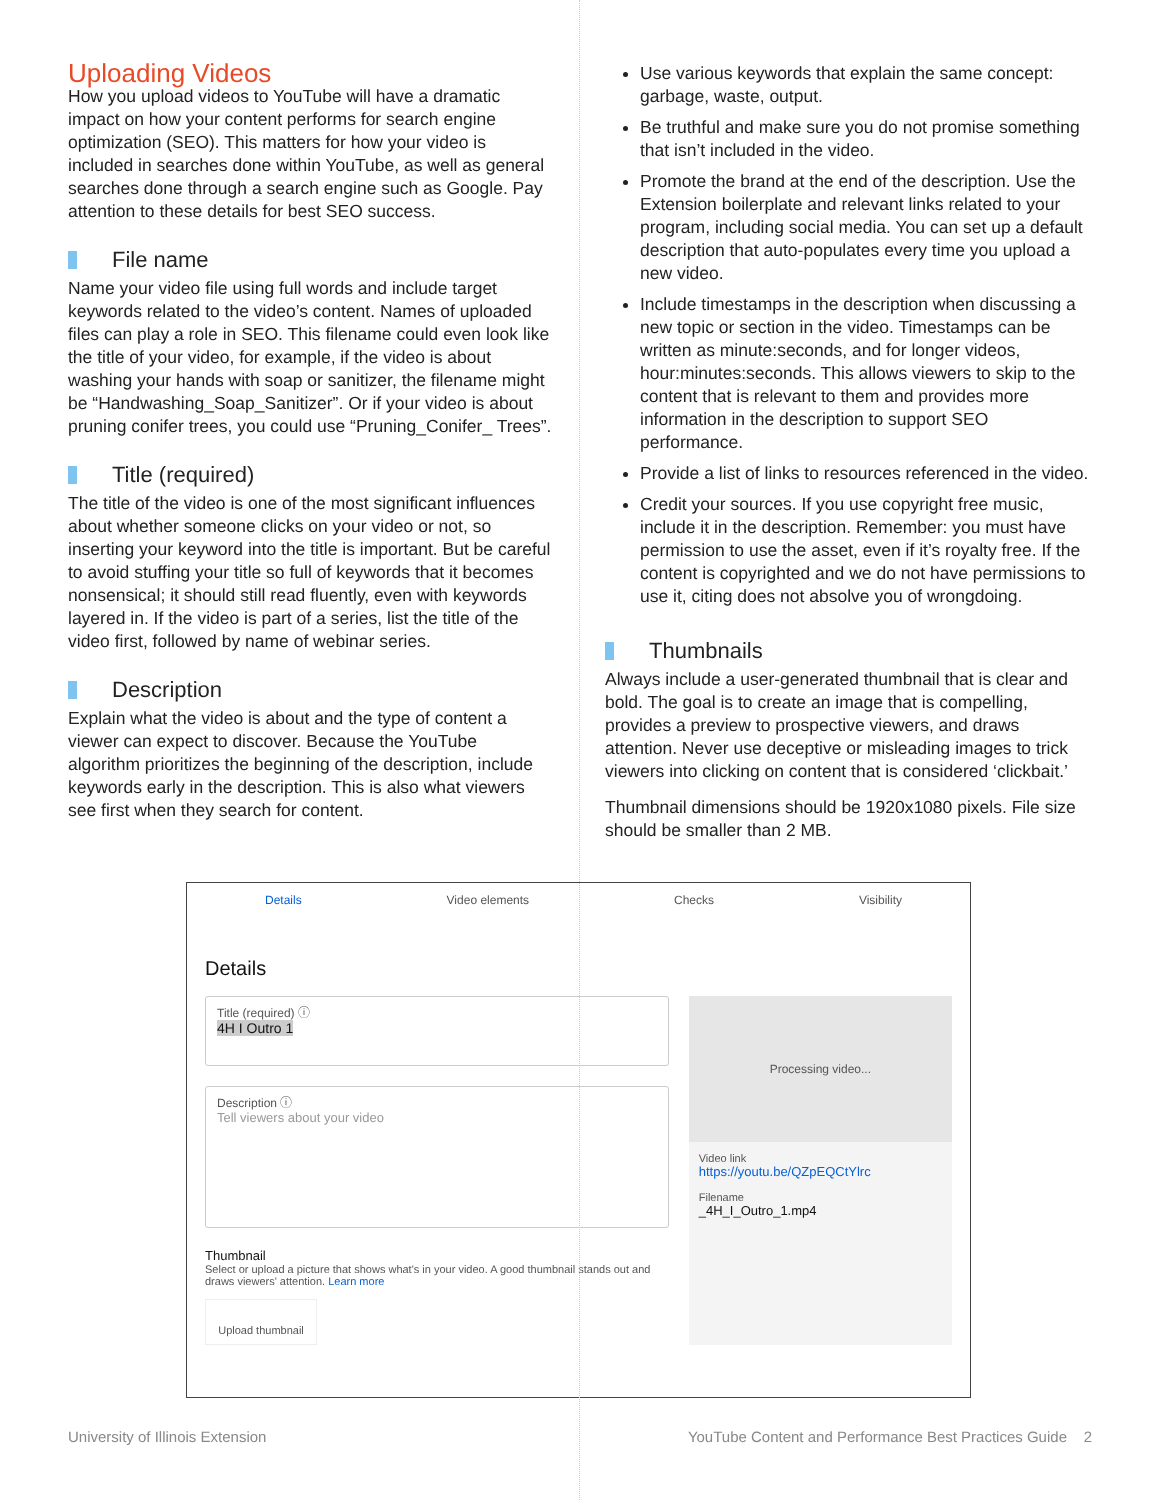Uploading Videos
How you upload videos to YouTube will have a dramatic impact on how your content performs for search engine optimization (SEO). This matters for how your video is included in searches done within YouTube, as well as general searches done through a search engine such as Google. Pay attention to these details for best SEO success.
File name
Name your video file using full words and include target keywords related to the video’s content. Names of uploaded files can play a role in SEO. This filename could even look like the title of your video, for example, if the video is about washing your hands with soap or sanitizer, the filename might be “Handwashing_Soap_Sanitizer”. Or if your video is about pruning conifer trees, you could use “Pruning_Conifer_ Trees”.
Title (required)
The title of the video is one of the most significant influences about whether someone clicks on your video or not, so inserting your keyword into the title is important. But be careful to avoid stuffing your title so full of keywords that it becomes nonsensical; it should still read fluently, even with keywords layered in. If the video is part of a series, list the title of the video first, followed by name of webinar series.
Description
Explain what the video is about and the type of content a viewer can expect to discover. Because the YouTube algorithm prioritizes the beginning of the description, include keywords early in the description. This is also what viewers see first when they search for content.
Use various keywords that explain the same concept: garbage, waste, output.
Be truthful and make sure you do not promise something that isn’t included in the video.
Promote the brand at the end of the description. Use the Extension boilerplate and relevant links related to your program, including social media. You can set up a default description that auto-populates every time you upload a new video.
Include timestamps in the description when discussing a new topic or section in the video. Timestamps can be written as minute:seconds, and for longer videos, hour:minutes:seconds. This allows viewers to skip to the content that is relevant to them and provides more information in the description to support SEO performance.
Provide a list of links to resources referenced in the video.
Credit your sources. If you use copyright free music, include it in the description. Remember: you must have permission to use the asset, even if it’s royalty free. If the content is copyrighted and we do not have permissions to use it, citing does not absolve you of wrongdoing.
Thumbnails
Always include a user-generated thumbnail that is clear and bold. The goal is to create an image that is compelling, provides a preview to prospective viewers, and draws attention. Never use deceptive or misleading images to trick viewers into clicking on content that is considered ‘clickbait.’
Thumbnail dimensions should be 1920x1080 pixels. File size should be smaller than 2 MB.
Details Video elements Checks Visibility
Details
Title (required) ⓘ
4H I Outro 1
Description ⓘ
Tell viewers about your video
Thumbnail
Select or upload a picture that shows what's in your video. A good thumbnail stands out and draws viewers' attention. Learn more
Upload thumbnail
Processing video...
Video link
https://youtu.be/QZpEQCtYlrc
Filename
_4H_I_Outro_1.mp4
University of Illinois Extension YouTube Content and Performance Best Practices Guide 2